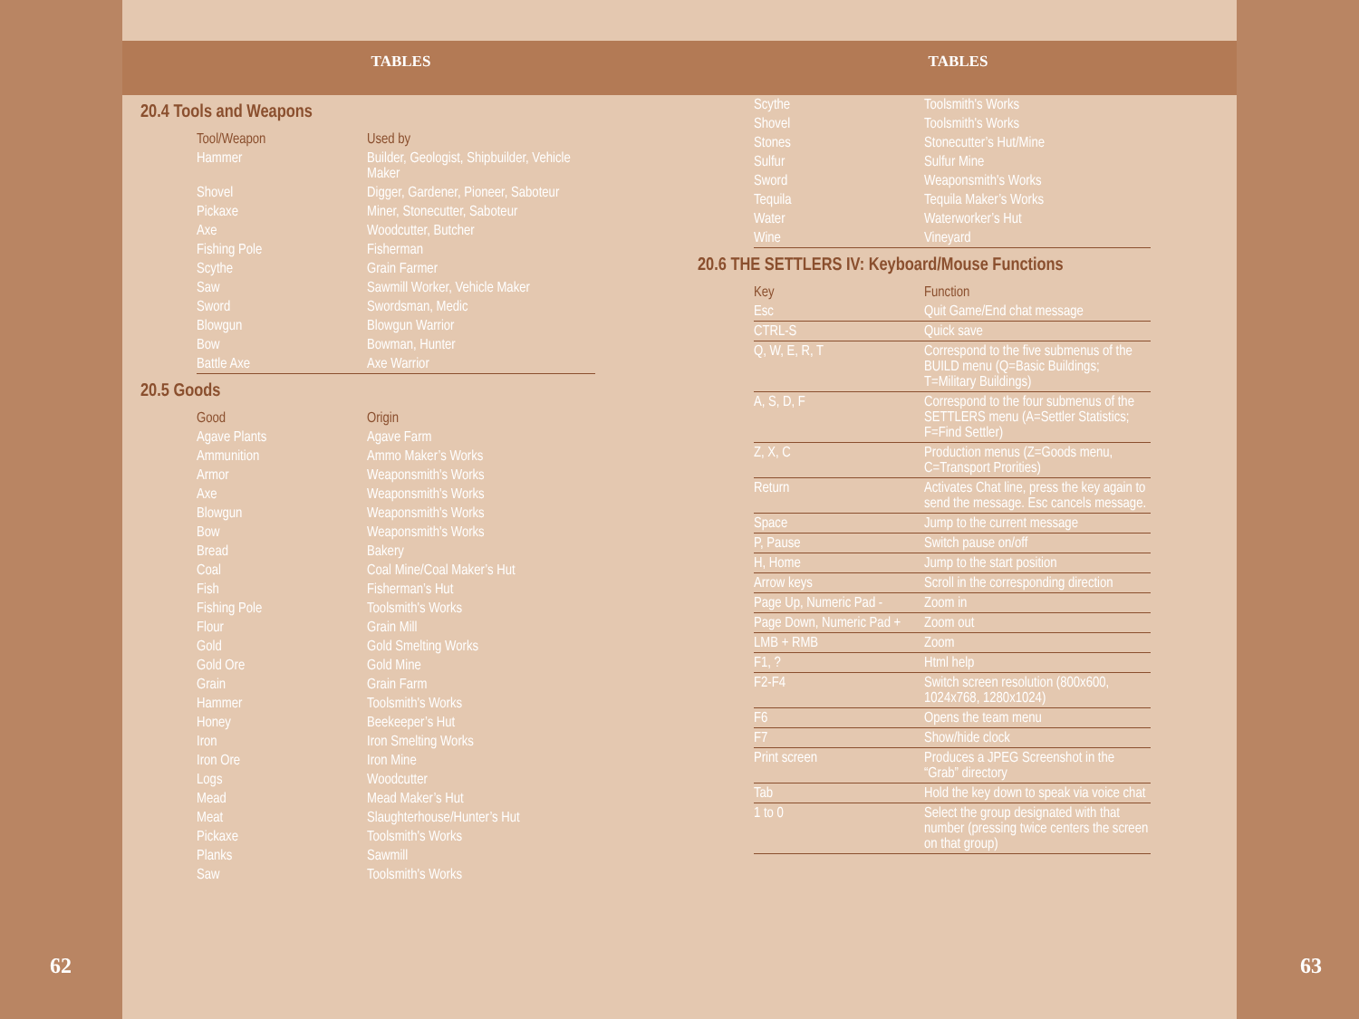62
TABLES
20.4 Tools and Weapons
| Tool/Weapon | Used by |
| --- | --- |
| Hammer | Builder, Geologist, Shipbuilder, Vehicle Maker |
| Shovel | Digger, Gardener, Pioneer, Saboteur |
| Pickaxe | Miner, Stonecutter, Saboteur |
| Axe | Woodcutter, Butcher |
| Fishing Pole | Fisherman |
| Scythe | Grain Farmer |
| Saw | Sawmill Worker, Vehicle Maker |
| Sword | Swordsman, Medic |
| Blowgun | Blowgun Warrior |
| Bow | Bowman, Hunter |
| Battle Axe | Axe Warrior |
20.5 Goods
| Good | Origin |
| --- | --- |
| Agave Plants | Agave Farm |
| Ammunition | Ammo Maker’s Works |
| Armor | Weaponsmith's Works |
| Axe | Weaponsmith's Works |
| Blowgun | Weaponsmith's Works |
| Bow | Weaponsmith's Works |
| Bread | Bakery |
| Coal | Coal Mine/Coal Maker’s Hut |
| Fish | Fisherman’s Hut |
| Fishing Pole | Toolsmith's Works |
| Flour | Grain Mill |
| Gold | Gold Smelting Works |
| Gold Ore | Gold Mine |
| Grain | Grain Farm |
| Hammer | Toolsmith's Works |
| Honey | Beekeeper’s Hut |
| Iron | Iron Smelting Works |
| Iron Ore | Iron Mine |
| Logs | Woodcutter |
| Mead | Mead Maker’s Hut |
| Meat | Slaughterhouse/Hunter’s Hut |
| Pickaxe | Toolsmith's Works |
| Planks | Sawmill |
| Saw | Toolsmith's Works |
TABLES
| Scythe | Toolsmith's Works |
| Shovel | Toolsmith's Works |
| Stones | Stonecutter’s Hut/Mine |
| Sulfur | Sulfur Mine |
| Sword | Weaponsmith's Works |
| Tequila | Tequila Maker’s Works |
| Water | Waterworker’s Hut |
| Wine | Vineyard |
20.6 THE SETTLERS IV: Keyboard/Mouse Functions
| Key | Function |
| --- | --- |
| Esc | Quit Game/End chat message |
| CTRL-S | Quick save |
| Q, W, E, R, T | Correspond to the five submenus of the BUILD menu (Q=Basic Buildings; T=Military Buildings) |
| A, S, D, F | Correspond to the four submenus of the SETTLERS menu (A=Settler Statistics; F=Find Settler) |
| Z, X, C | Production menus (Z=Goods menu, C=Transport Prorities) |
| Return | Activates Chat line, press the key again to send the message. Esc cancels message. |
| Space | Jump to the current message |
| P, Pause | Switch pause on/off |
| H, Home | Jump to the start position |
| Arrow keys | Scroll in the corresponding direction |
| Page Up, Numeric Pad - | Zoom in |
| Page Down, Numeric Pad + | Zoom out |
| LMB + RMB | Zoom |
| F1, ? | Html help |
| F2-F4 | Switch screen resolution (800x600, 1024x768, 1280x1024) |
| F6 | Opens the team menu |
| F7 | Show/hide clock |
| Print screen | Produces a JPEG Screenshot in the “Grab” directory |
| Tab | Hold the key down to speak via voice chat |
| 1 to 0 | Select the group designated with that number (pressing twice centers the screen on that group) |
63